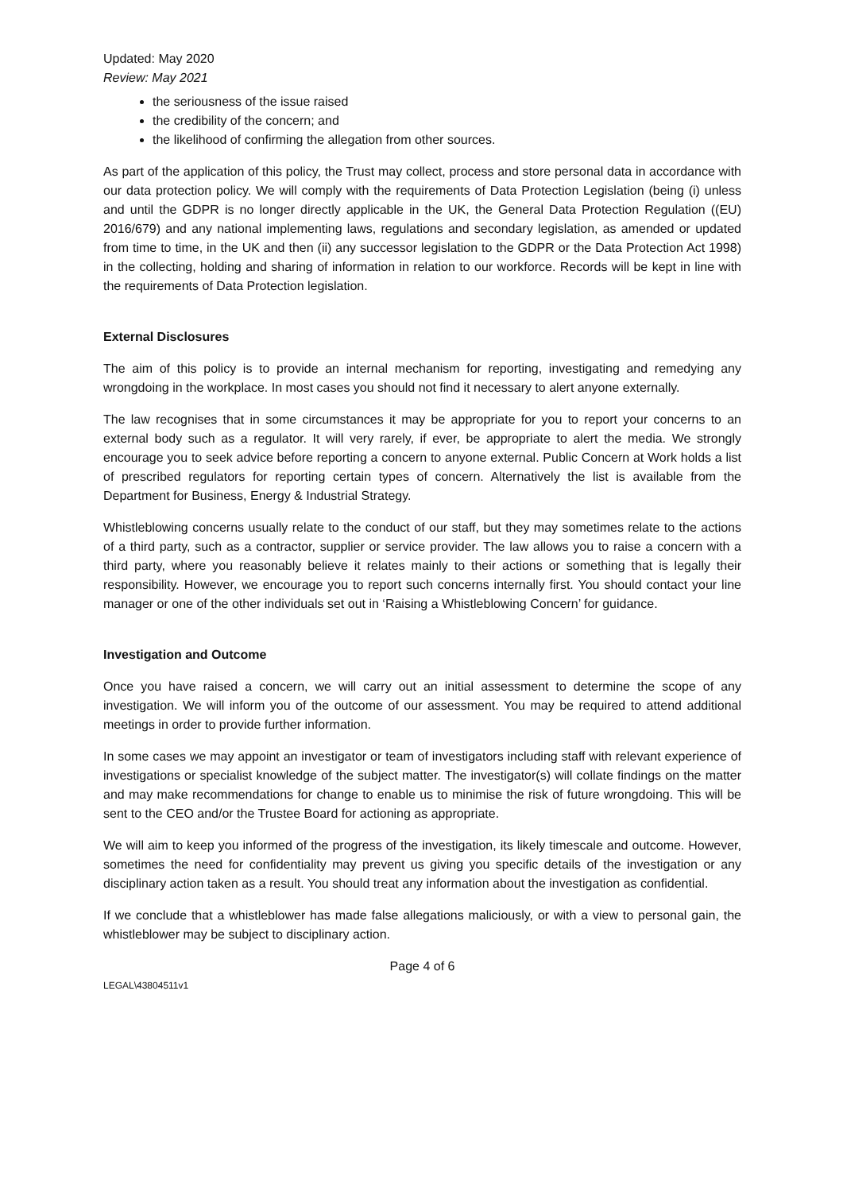Updated: May 2020
Review: May 2021
the seriousness of the issue raised
the credibility of the concern; and
the likelihood of confirming the allegation from other sources.
As part of the application of this policy, the Trust may collect, process and store personal data in accordance with our data protection policy. We will comply with the requirements of Data Protection Legislation (being (i) unless and until the GDPR is no longer directly applicable in the UK, the General Data Protection Regulation ((EU) 2016/679) and any national implementing laws, regulations and secondary legislation, as amended or updated from time to time, in the UK and then (ii) any successor legislation to the GDPR or the Data Protection Act 1998) in the collecting, holding and sharing of information in relation to our workforce. Records will be kept in line with the requirements of Data Protection legislation.
External Disclosures
The aim of this policy is to provide an internal mechanism for reporting, investigating and remedying any wrongdoing in the workplace. In most cases you should not find it necessary to alert anyone externally.
The law recognises that in some circumstances it may be appropriate for you to report your concerns to an external body such as a regulator. It will very rarely, if ever, be appropriate to alert the media. We strongly encourage you to seek advice before reporting a concern to anyone external. Public Concern at Work holds a list of prescribed regulators for reporting certain types of concern. Alternatively the list is available from the Department for Business, Energy & Industrial Strategy.
Whistleblowing concerns usually relate to the conduct of our staff, but they may sometimes relate to the actions of a third party, such as a contractor, supplier or service provider. The law allows you to raise a concern with a third party, where you reasonably believe it relates mainly to their actions or something that is legally their responsibility. However, we encourage you to report such concerns internally first. You should contact your line manager or one of the other individuals set out in ‘Raising a Whistleblowing Concern’ for guidance.
Investigation and Outcome
Once you have raised a concern, we will carry out an initial assessment to determine the scope of any investigation. We will inform you of the outcome of our assessment. You may be required to attend additional meetings in order to provide further information.
In some cases we may appoint an investigator or team of investigators including staff with relevant experience of investigations or specialist knowledge of the subject matter. The investigator(s) will collate findings on the matter and may make recommendations for change to enable us to minimise the risk of future wrongdoing. This will be sent to the CEO and/or the Trustee Board for actioning as appropriate.
We will aim to keep you informed of the progress of the investigation, its likely timescale and outcome. However, sometimes the need for confidentiality may prevent us giving you specific details of the investigation or any disciplinary action taken as a result. You should treat any information about the investigation as confidential.
If we conclude that a whistleblower has made false allegations maliciously, or with a view to personal gain, the whistleblower may be subject to disciplinary action.
Page 4 of 6
LEGAL\43804511v1